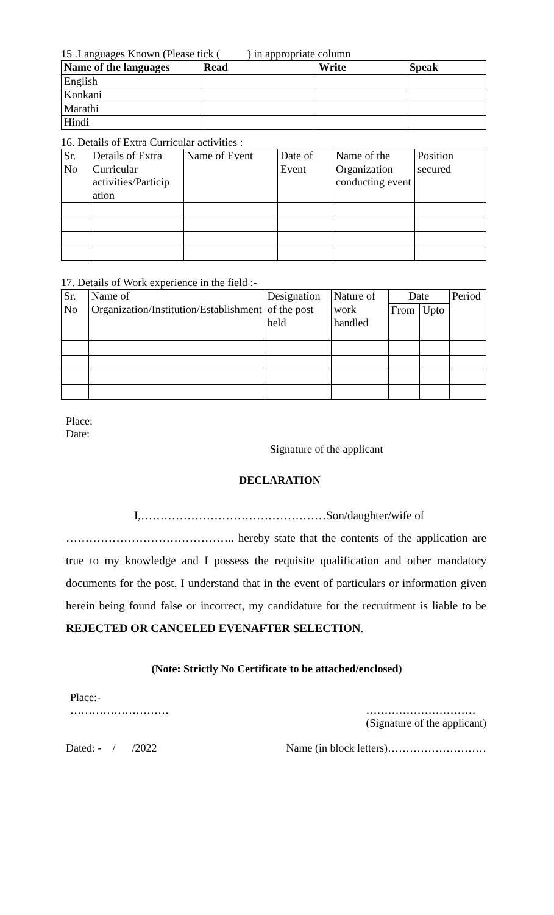15 .Languages Known (Please tick ( ) in appropriate column
| Name of the languages | Read | Write | Speak |
| --- | --- | --- | --- |
| English | | | |
| Konkani | | | |
| Marathi | | | |
| Hindi | | | |
16. Details of Extra Curricular activities :
| Sr. No | Details of Extra Curricular activities/Particip ation | Name of Event | Date of Event | Name of the Organization conducting event | Position secured |
| --- | --- | --- | --- | --- | --- |
17. Details of Work experience in the field :-
| Sr. No | Name of Organization/Institution/Establishment | Designation of the post held | Nature of work handled | Date | | Period |
| --- | --- | --- | --- | --- | --- | --- |
| | | | | From | Upto | |
Place:
Date:
Signature of the applicant
DECLARATION
I,…………………………………………Son/daughter/wife of
…………………………………….. hereby state that the contents of the application are true to my knowledge and I possess the requisite qualification and other mandatory documents for the post. I understand that in the event of particulars or information given herein being found false or incorrect, my candidature for the recruitment is liable to be REJECTED OR CANCELED EVENAFTER SELECTION.
(Note: Strictly No Certificate to be attached/enclosed)
Place:-
……………………… …………………………
(Signature of the applicant)
Dated: - / /2022 Name (in block letters)………………………